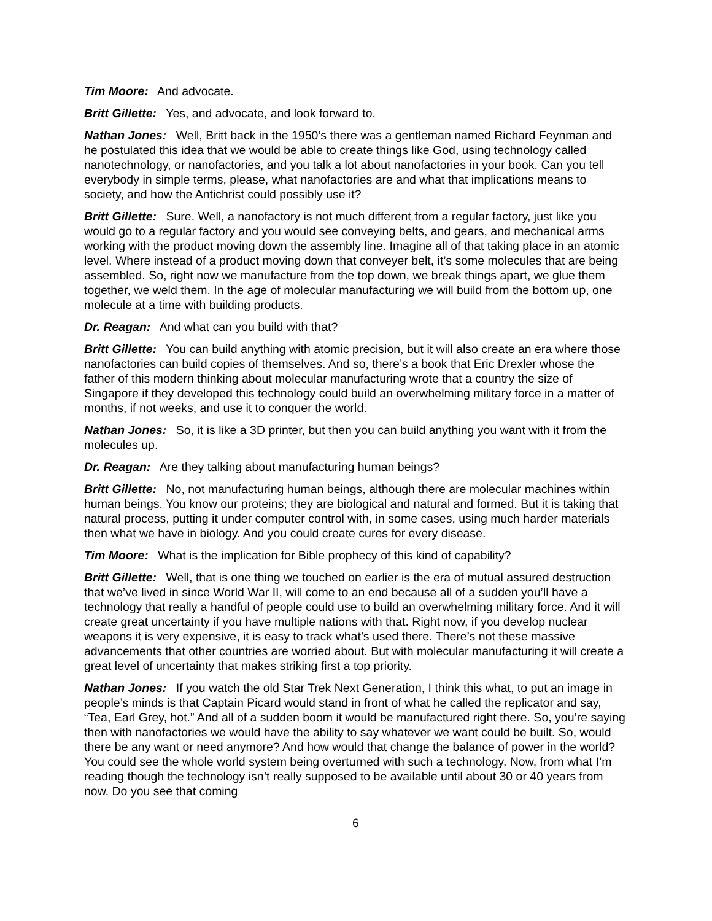Tim Moore: And advocate.
Britt Gillette: Yes, and advocate, and look forward to.
Nathan Jones: Well, Britt back in the 1950’s there was a gentleman named Richard Feynman and he postulated this idea that we would be able to create things like God, using technology called nanotechnology, or nanofactories, and you talk a lot about nanofactories in your book. Can you tell everybody in simple terms, please, what nanofactories are and what that implications means to society, and how the Antichrist could possibly use it?
Britt Gillette: Sure. Well, a nanofactory is not much different from a regular factory, just like you would go to a regular factory and you would see conveying belts, and gears, and mechanical arms working with the product moving down the assembly line. Imagine all of that taking place in an atomic level. Where instead of a product moving down that conveyer belt, it’s some molecules that are being assembled. So, right now we manufacture from the top down, we break things apart, we glue them together, we weld them. In the age of molecular manufacturing we will build from the bottom up, one molecule at a time with building products.
Dr. Reagan: And what can you build with that?
Britt Gillette: You can build anything with atomic precision, but it will also create an era where those nanofactories can build copies of themselves. And so, there’s a book that Eric Drexler whose the father of this modern thinking about molecular manufacturing wrote that a country the size of Singapore if they developed this technology could build an overwhelming military force in a matter of months, if not weeks, and use it to conquer the world.
Nathan Jones: So, it is like a 3D printer, but then you can build anything you want with it from the molecules up.
Dr. Reagan: Are they talking about manufacturing human beings?
Britt Gillette: No, not manufacturing human beings, although there are molecular machines within human beings. You know our proteins; they are biological and natural and formed. But it is taking that natural process, putting it under computer control with, in some cases, using much harder materials then what we have in biology. And you could create cures for every disease.
Tim Moore: What is the implication for Bible prophecy of this kind of capability?
Britt Gillette: Well, that is one thing we touched on earlier is the era of mutual assured destruction that we’ve lived in since World War II, will come to an end because all of a sudden you’ll have a technology that really a handful of people could use to build an overwhelming military force. And it will create great uncertainty if you have multiple nations with that. Right now, if you develop nuclear weapons it is very expensive, it is easy to track what’s used there. There’s not these massive advancements that other countries are worried about. But with molecular manufacturing it will create a great level of uncertainty that makes striking first a top priority.
Nathan Jones: If you watch the old Star Trek Next Generation, I think this what, to put an image in people’s minds is that Captain Picard would stand in front of what he called the replicator and say, “Tea, Earl Grey, hot.” And all of a sudden boom it would be manufactured right there. So, you’re saying then with nanofactories we would have the ability to say whatever we want could be built. So, would there be any want or need anymore? And how would that change the balance of power in the world? You could see the whole world system being overturned with such a technology. Now, from what I’m reading though the technology isn’t really supposed to be available until about 30 or 40 years from now. Do you see that coming
6